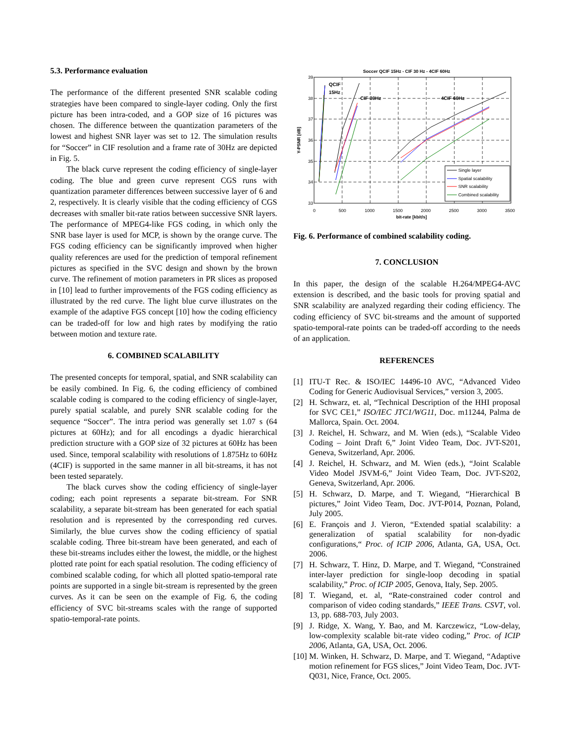5.3. Performance evaluation
The performance of the different presented SNR scalable coding strategies have been compared to single-layer coding. Only the first picture has been intra-coded, and a GOP size of 16 pictures was chosen. The difference between the quantization parameters of the lowest and highest SNR layer was set to 12. The simulation results for “Soccer” in CIF resolution and a frame rate of 30Hz are depicted in Fig. 5.
The black curve represent the coding efficiency of single-layer coding. The blue and green curve represent CGS runs with quantization parameter differences between successive layer of 6 and 2, respectively. It is clearly visible that the coding efficiency of CGS decreases with smaller bit-rate ratios between successive SNR layers. The performance of MPEG4-like FGS coding, in which only the SNR base layer is used for MCP, is shown by the orange curve. The FGS coding efficiency can be significantly improved when higher quality references are used for the prediction of temporal refinement pictures as specified in the SVC design and shown by the brown curve. The refinement of motion parameters in PR slices as proposed in [10] lead to further improvements of the FGS coding efficiency as illustrated by the red curve. The light blue curve illustrates on the example of the adaptive FGS concept [10] how the coding efficiency can be traded-off for low and high rates by modifying the ratio between motion and texture rate.
6. COMBINED SCALABILITY
The presented concepts for temporal, spatial, and SNR scalability can be easily combined. In Fig. 6, the coding efficiency of combined scalable coding is compared to the coding efficiency of single-layer, purely spatial scalable, and purely SNR scalable coding for the sequence “Soccer”. The intra period was generally set 1.07 s (64 pictures at 60Hz); and for all encodings a dyadic hierarchical prediction structure with a GOP size of 32 pictures at 60Hz has been used. Since, temporal scalability with resolutions of 1.875Hz to 60Hz (4CIF) is supported in the same manner in all bit-streams, it has not been tested separately.
The black curves show the coding efficiency of single-layer coding; each point represents a separate bit-stream. For SNR scalability, a separate bit-stream has been generated for each spatial resolution and is represented by the corresponding red curves. Similarly, the blue curves show the coding efficiency of spatial scalable coding. Three bit-stream have been generated, and each of these bit-streams includes either the lowest, the middle, or the highest plotted rate point for each spatial resolution. The coding efficiency of combined scalable coding, for which all plotted spatio-temporal rate points are supported in a single bit-stream is represented by the green curves. As it can be seen on the example of Fig. 6, the coding efficiency of SVC bit-streams scales with the range of supported spatio-temporal-rate points.
Soccer QCIF 15Hz - CIF 30 Hz - 4CIF 60Hz
39
38
37
36
35
34
33
0
500
1000
1500
2000
2500
3000
3500
bit-rate [kbit/s]
Y-PSNR [dB]
QCIF
15Hz
CIF 30Hz
4CIF 60Hz
Single layer
Spatial scalability
SNR scalability
Combined scalability
Fig. 6. Performance of combined scalability coding.
7. CONCLUSION
In this paper, the design of the scalable H.264/MPEG4-AVC extension is described, and the basic tools for proving spatial and SNR scalability are analyzed regarding their coding efficiency. The coding efficiency of SVC bit-streams and the amount of supported spatio-temporal-rate points can be traded-off according to the needs of an application.
REFERENCES
[1] ITU-T Rec. & ISO/IEC 14496-10 AVC, “Advanced Video Coding for Generic Audiovisual Services,” version 3, 2005.
[2] H. Schwarz, et. al, “Technical Description of the HHI proposal for SVC CE1,” ISO/IEC JTC1/WG11, Doc. m11244, Palma de Mallorca, Spain. Oct. 2004.
[3] J. Reichel, H. Schwarz, and M. Wien (eds.), “Scalable Video Coding – Joint Draft 6,” Joint Video Team, Doc. JVT-S201, Geneva, Switzerland, Apr. 2006.
[4] J. Reichel, H. Schwarz, and M. Wien (eds.), “Joint Scalable Video Model JSVM-6,” Joint Video Team, Doc. JVT-S202, Geneva, Switzerland, Apr. 2006.
[5] H. Schwarz, D. Marpe, and T. Wiegand, “Hierarchical B pictures,” Joint Video Team, Doc. JVT-P014, Poznan, Poland, July 2005.
[6] E. François and J. Vieron, “Extended spatial scalability: a generalization of spatial scalability for non-dyadic configurations,“ Proc. of ICIP 2006, Atlanta, GA, USA, Oct. 2006.
[7] H. Schwarz, T. Hinz, D. Marpe, and T. Wiegand, “Constrained inter-layer prediction for single-loop decoding in spatial scalability,” Proc. of ICIP 2005, Genova, Italy, Sep. 2005.
[8] T. Wiegand, et. al, “Rate-constrained coder control and comparison of video coding standards,” IEEE Trans. CSVT, vol. 13, pp. 688-703, July 2003.
[9] J. Ridge, X. Wang, Y. Bao, and M. Karczewicz, “Low-delay, low-complexity scalable bit-rate video coding,” Proc. of ICIP 2006, Atlanta, GA, USA, Oct. 2006.
[10]
M. Winken, H. Schwarz, D. Marpe, and T. Wiegand, “Adaptive motion refinement for FGS slices,” Joint Video Team, Doc. JVT-Q031, Nice, France, Oct. 2005.